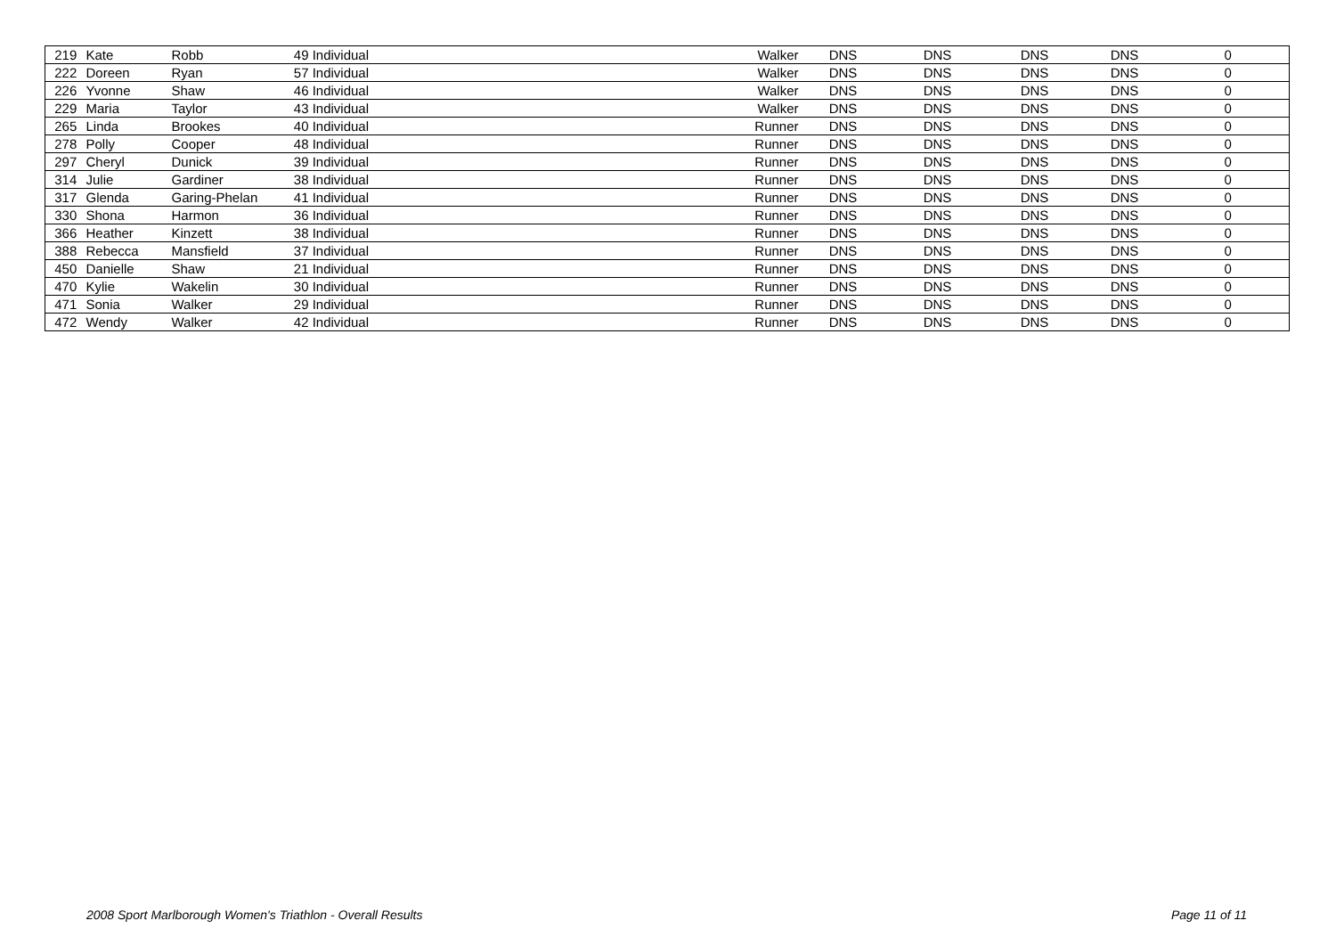| 219 | Kate | Robb | 49 | Individual | Walker | DNS | DNS | DNS | DNS | 0 |
| 222 | Doreen | Ryan | 57 | Individual | Walker | DNS | DNS | DNS | DNS | 0 |
| 226 | Yvonne | Shaw | 46 | Individual | Walker | DNS | DNS | DNS | DNS | 0 |
| 229 | Maria | Taylor | 43 | Individual | Walker | DNS | DNS | DNS | DNS | 0 |
| 265 | Linda | Brookes | 40 | Individual | Runner | DNS | DNS | DNS | DNS | 0 |
| 278 | Polly | Cooper | 48 | Individual | Runner | DNS | DNS | DNS | DNS | 0 |
| 297 | Cheryl | Dunick | 39 | Individual | Runner | DNS | DNS | DNS | DNS | 0 |
| 314 | Julie | Gardiner | 38 | Individual | Runner | DNS | DNS | DNS | DNS | 0 |
| 317 | Glenda | Garing-Phelan | 41 | Individual | Runner | DNS | DNS | DNS | DNS | 0 |
| 330 | Shona | Harmon | 36 | Individual | Runner | DNS | DNS | DNS | DNS | 0 |
| 366 | Heather | Kinzett | 38 | Individual | Runner | DNS | DNS | DNS | DNS | 0 |
| 388 | Rebecca | Mansfield | 37 | Individual | Runner | DNS | DNS | DNS | DNS | 0 |
| 450 | Danielle | Shaw | 21 | Individual | Runner | DNS | DNS | DNS | DNS | 0 |
| 470 | Kylie | Wakelin | 30 | Individual | Runner | DNS | DNS | DNS | DNS | 0 |
| 471 | Sonia | Walker | 29 | Individual | Runner | DNS | DNS | DNS | DNS | 0 |
| 472 | Wendy | Walker | 42 | Individual | Runner | DNS | DNS | DNS | DNS | 0 |
2008 Sport Marlborough Women's Triathlon - Overall Results Page 11 of 11